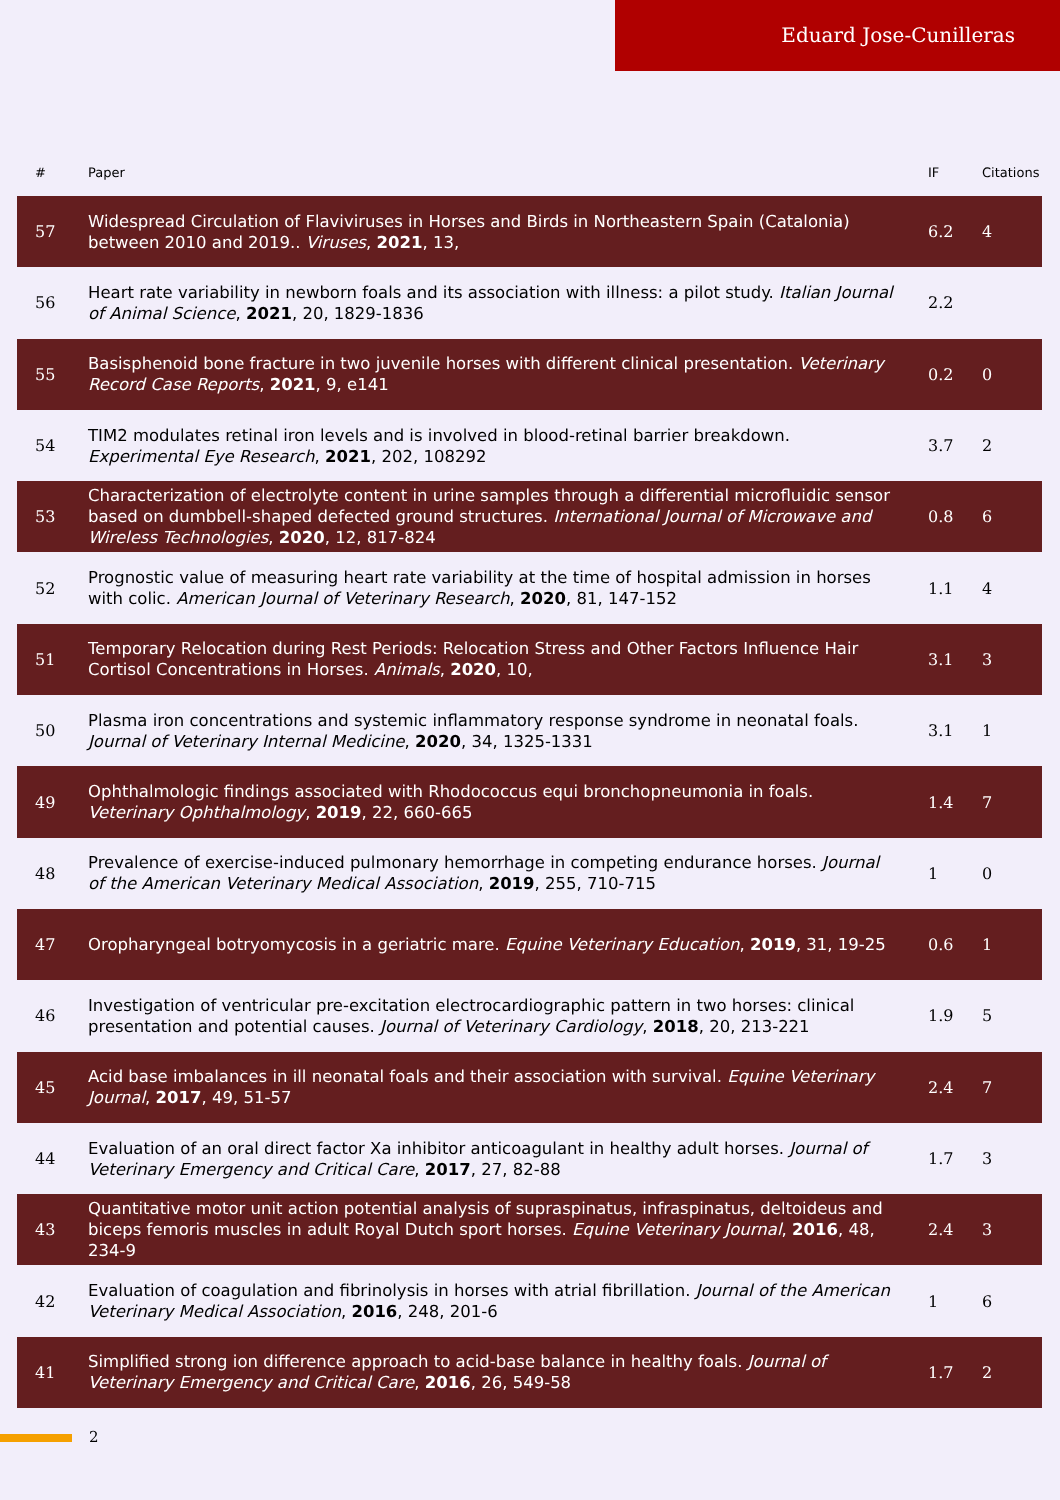Eduard Jose-Cunilleras
| # | Paper | IF | Citations |
| --- | --- | --- | --- |
| 57 | Widespread Circulation of Flaviviruses in Horses and Birds in Northeastern Spain (Catalonia) between 2010 and 2019.. Viruses , 2021 , 13, | 6.2 | 4 |
| 56 | Heart rate variability in newborn foals and its association with illness: a pilot study. Italian Journal of Animal Science , 2021 , 20, 1829-1836 | 2.2 | |
| 55 | Basisphenoid bone fracture in two juvenile horses with different clinical presentation. Veterinary Record Case Reports , 2021 , 9, e141 | 0.2 | 0 |
| 54 | TIM2 modulates retinal iron levels and is involved in blood-retinal barrier breakdown. Experimental Eye Research , 2021 , 202, 108292 | 3.7 | 2 |
| 53 | Characterization of electrolyte content in urine samples through a differential microfluidic sensor based on dumbbell-shaped defected ground structures. International Journal of Microwave and Wireless Technologies , 2020 , 12, 817-824 | 0.8 | 6 |
| 52 | Prognostic value of measuring heart rate variability at the time of hospital admission in horses with colic. American Journal of Veterinary Research , 2020 , 81, 147-152 | 1.1 | 4 |
| 51 | Temporary Relocation during Rest Periods: Relocation Stress and Other Factors Influence Hair Cortisol Concentrations in Horses. Animals , 2020 , 10, | 3.1 | 3 |
| 50 | Plasma iron concentrations and systemic inflammatory response syndrome in neonatal foals. Journal of Veterinary Internal Medicine , 2020 , 34, 1325-1331 | 3.1 | 1 |
| 49 | Ophthalmologic findings associated with Rhodococcus equi bronchopneumonia in foals. Veterinary Ophthalmology , 2019 , 22, 660-665 | 1.4 | 7 |
| 48 | Prevalence of exercise-induced pulmonary hemorrhage in competing endurance horses. Journal of the American Veterinary Medical Association , 2019 , 255, 710-715 | 1 | 0 |
| 47 | Oropharyngeal botryomycosis in a geriatric mare. Equine Veterinary Education , 2019 , 31, 19-25 | 0.6 | 1 |
| 46 | Investigation of ventricular pre-excitation electrocardiographic pattern in two horses: clinical presentation and potential causes. Journal of Veterinary Cardiology , 2018 , 20, 213-221 | 1.9 | 5 |
| 45 | Acid base imbalances in ill neonatal foals and their association with survival. Equine Veterinary Journal , 2017 , 49, 51-57 | 2.4 | 7 |
| 44 | Evaluation of an oral direct factor Xa inhibitor anticoagulant in healthy adult horses. Journal of Veterinary Emergency and Critical Care , 2017 , 27, 82-88 | 1.7 | 3 |
| 43 | Quantitative motor unit action potential analysis of supraspinatus, infraspinatus, deltoideus and biceps femoris muscles in adult Royal Dutch sport horses. Equine Veterinary Journal , 2016 , 48, 234-9 | 2.4 | 3 |
| 42 | Evaluation of coagulation and fibrinolysis in horses with atrial fibrillation. Journal of the American Veterinary Medical Association , 2016 , 248, 201-6 | 1 | 6 |
| 41 | Simplified strong ion difference approach to acid-base balance in healthy foals. Journal of Veterinary Emergency and Critical Care , 2016 , 26, 549-58 | 1.7 | 2 |
2